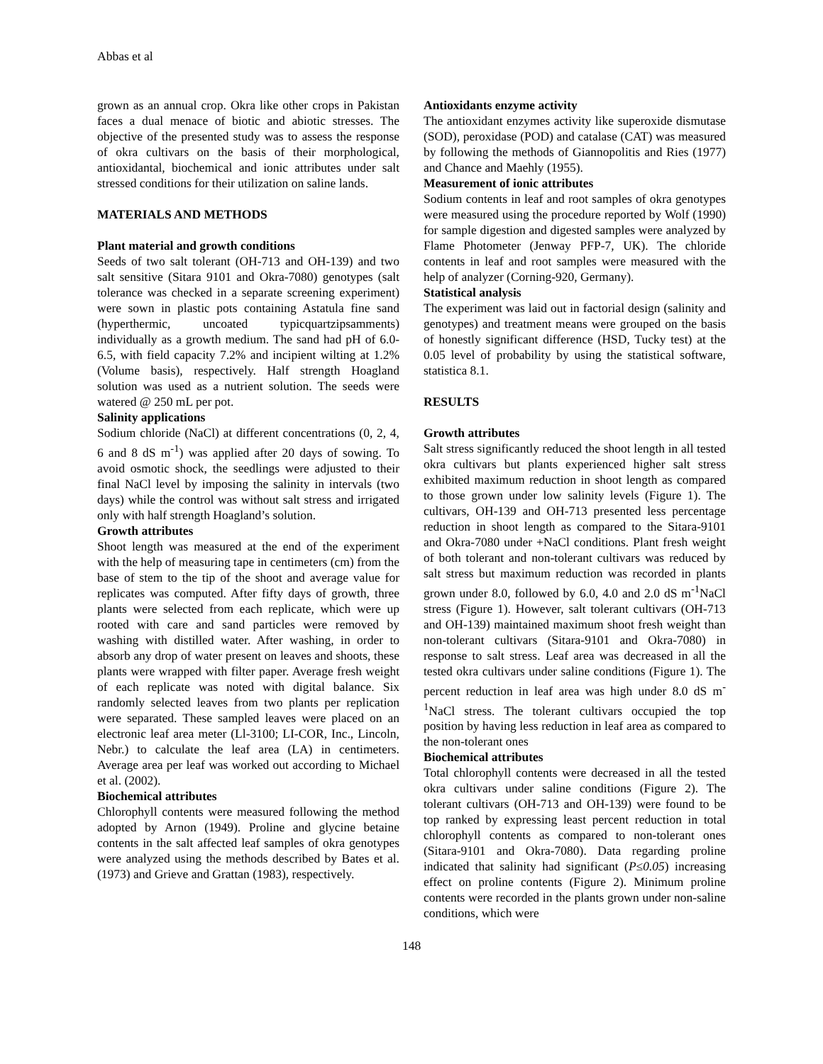Abbas et al
grown as an annual crop. Okra like other crops in Pakistan faces a dual menace of biotic and abiotic stresses. The objective of the presented study was to assess the response of okra cultivars on the basis of their morphological, antioxidantal, biochemical and ionic attributes under salt stressed conditions for their utilization on saline lands.
MATERIALS AND METHODS
Plant material and growth conditions
Seeds of two salt tolerant (OH-713 and OH-139) and two salt sensitive (Sitara 9101 and Okra-7080) genotypes (salt tolerance was checked in a separate screening experiment) were sown in plastic pots containing Astatula fine sand (hyperthermic, uncoated typicquartzipsamments) individually as a growth medium. The sand had pH of 6.0-6.5, with field capacity 7.2% and incipient wilting at 1.2% (Volume basis), respectively. Half strength Hoagland solution was used as a nutrient solution. The seeds were watered @ 250 mL per pot.
Salinity applications
Sodium chloride (NaCl) at different concentrations (0, 2, 4, 6 and 8 dS m<sup>-1</sup>) was applied after 20 days of sowing. To avoid osmotic shock, the seedlings were adjusted to their final NaCl level by imposing the salinity in intervals (two days) while the control was without salt stress and irrigated only with half strength Hoagland’s solution.
Growth attributes
Shoot length was measured at the end of the experiment with the help of measuring tape in centimeters (cm) from the base of stem to the tip of the shoot and average value for replicates was computed. After fifty days of growth, three plants were selected from each replicate, which were up rooted with care and sand particles were removed by washing with distilled water. After washing, in order to absorb any drop of water present on leaves and shoots, these plants were wrapped with filter paper. Average fresh weight of each replicate was noted with digital balance. Six randomly selected leaves from two plants per replication were separated. These sampled leaves were placed on an electronic leaf area meter (Ll-3100; LI-COR, Inc., Lincoln, Nebr.) to calculate the leaf area (LA) in centimeters. Average area per leaf was worked out according to Michael et al. (2002).
Biochemical attributes
Chlorophyll contents were measured following the method adopted by Arnon (1949). Proline and glycine betaine contents in the salt affected leaf samples of okra genotypes were analyzed using the methods described by Bates et al. (1973) and Grieve and Grattan (1983), respectively.
Antioxidants enzyme activity
The antioxidant enzymes activity like superoxide dismutase (SOD), peroxidase (POD) and catalase (CAT) was measured by following the methods of Giannopolitis and Ries (1977) and Chance and Maehly (1955).
Measurement of ionic attributes
Sodium contents in leaf and root samples of okra genotypes were measured using the procedure reported by Wolf (1990) for sample digestion and digested samples were analyzed by Flame Photometer (Jenway PFP-7, UK). The chloride contents in leaf and root samples were measured with the help of analyzer (Corning-920, Germany).
Statistical analysis
The experiment was laid out in factorial design (salinity and genotypes) and treatment means were grouped on the basis of honestly significant difference (HSD, Tucky test) at the 0.05 level of probability by using the statistical software, statistica 8.1.
RESULTS
Growth attributes
Salt stress significantly reduced the shoot length in all tested okra cultivars but plants experienced higher salt stress exhibited maximum reduction in shoot length as compared to those grown under low salinity levels (Figure 1). The cultivars, OH-139 and OH-713 presented less percentage reduction in shoot length as compared to the Sitara-9101 and Okra-7080 under +NaCl conditions. Plant fresh weight of both tolerant and non-tolerant cultivars was reduced by salt stress but maximum reduction was recorded in plants grown under 8.0, followed by 6.0, 4.0 and 2.0 dS m<sup>-1</sup>NaCl stress (Figure 1). However, salt tolerant cultivars (OH-713 and OH-139) maintained maximum shoot fresh weight than non-tolerant cultivars (Sitara-9101 and Okra-7080) in response to salt stress. Leaf area was decreased in all the tested okra cultivars under saline conditions (Figure 1). The percent reduction in leaf area was high under 8.0 dS m<sup>-1</sup>NaCl stress. The tolerant cultivars occupied the top position by having less reduction in leaf area as compared to the non-tolerant ones
Biochemical attributes
Total chlorophyll contents were decreased in all the tested okra cultivars under saline conditions (Figure 2). The tolerant cultivars (OH-713 and OH-139) were found to be top ranked by expressing least percent reduction in total chlorophyll contents as compared to non-tolerant ones (Sitara-9101 and Okra-7080). Data regarding proline indicated that salinity had significant (P≤0.05) increasing effect on proline contents (Figure 2). Minimum proline contents were recorded in the plants grown under non-saline conditions, which were
148